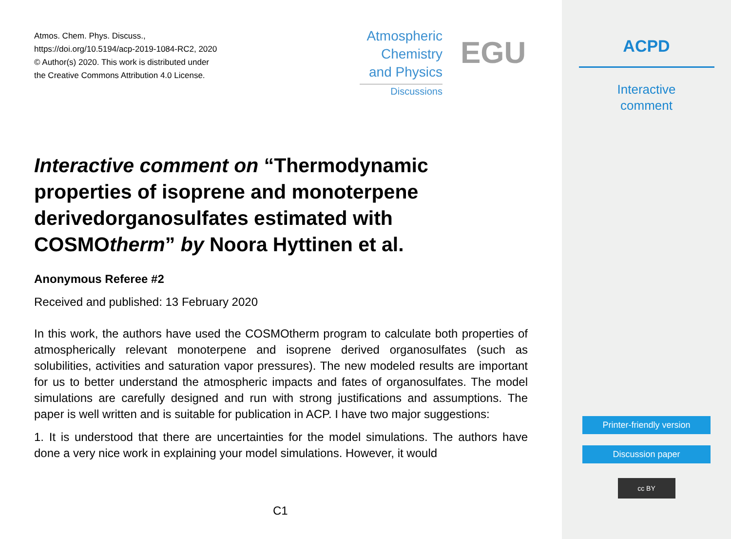Atmos. Chem. Phys. Discuss.,
https://doi.org/10.5194/acp-2019-1084-RC2, 2020
© Author(s) 2020. This work is distributed under
the Creative Commons Attribution 4.0 License.
Atmospheric
Chemistry
and Physics
Discussions
EGU
Interactive comment on “Thermodynamic properties of isoprene and monoterpene derivedorganosulfates estimated with COSMOtherm” by Noora Hyttinen et al.
Anonymous Referee #2
Received and published: 13 February 2020
In this work, the authors have used the COSMOtherm program to calculate both properties of atmospherically relevant monoterpene and isoprene derived organosulfates (such as solubilities, activities and saturation vapor pressures). The new modeled results are important for us to better understand the atmospheric impacts and fates of organosulfates. The model simulations are carefully designed and run with strong justifications and assumptions. The paper is well written and is suitable for publication in ACP. I have two major suggestions:
1. It is understood that there are uncertainties for the model simulations. The authors have done a very nice work in explaining your model simulations. However, it would
C1
ACPD
Interactive
comment
Printer-friendly version
Discussion paper
cc BY